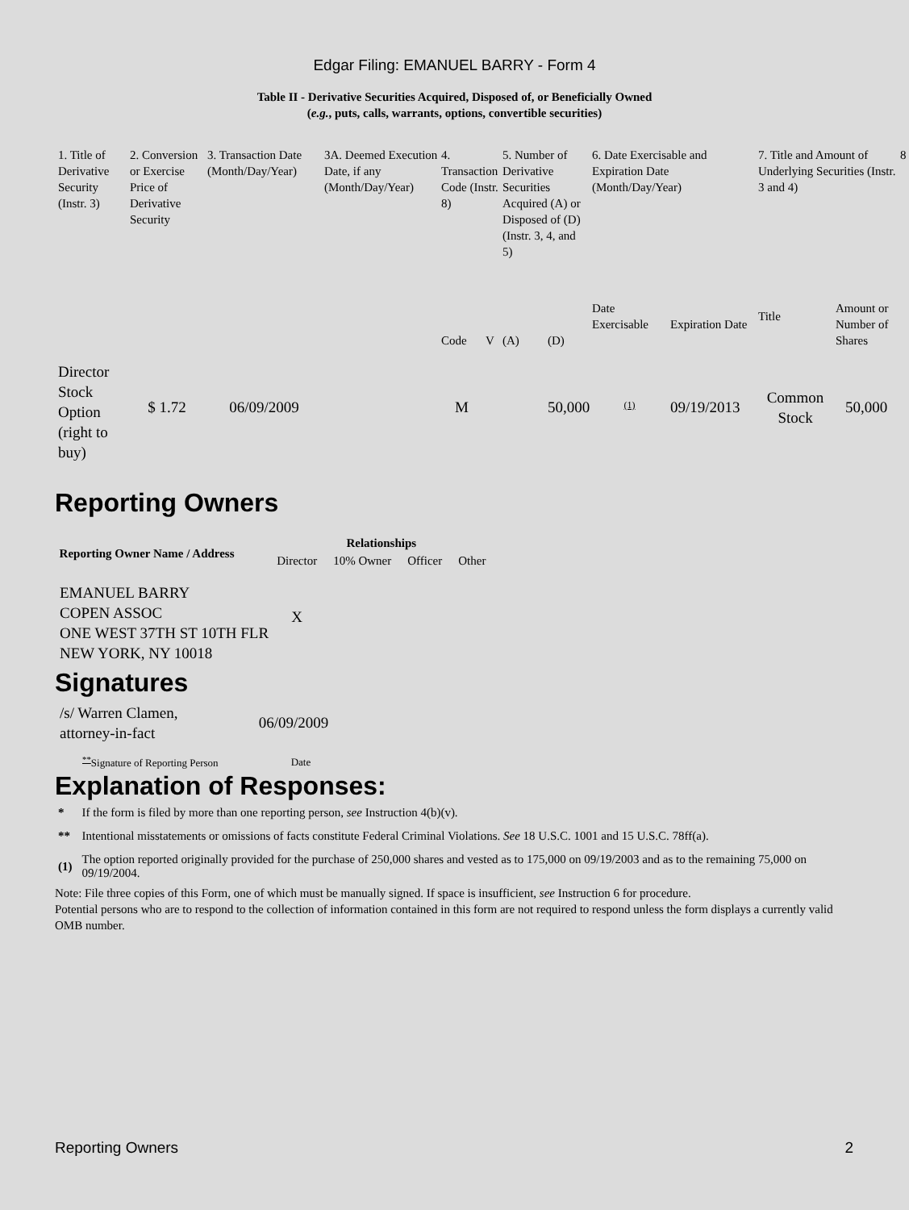Edgar Filing: EMANUEL BARRY - Form 4
Table II - Derivative Securities Acquired, Disposed of, or Beneficially Owned
(e.g., puts, calls, warrants, options, convertible securities)
| 1. Title of Derivative Security (Instr. 3) | 2. Conversion or Exercise Price of Derivative Security | 3. Transaction Date (Month/Day/Year) | 3A. Deemed Execution Date, if any (Month/Day/Year) | 4. Transaction Code (Instr. 8) | | 5. Number of Derivative Securities Acquired (A) or Disposed of (D) (Instr. 3, 4, and 5) | | 6. Date Exercisable and Expiration Date (Month/Day/Year) | | 7. Title and Amount of Underlying Securities (Instr. 3 and 4) | | 8 |
| | | | | Code | V | (A) | (D) | Date Exercisable | Expiration Date | Title | Amount or Number of Shares | |
| Director Stock Option (right to buy) | $ 1.72 | 06/09/2009 | | M | | | 50,000 | <sup>(1)</sup> | 09/19/2013 | Common Stock | 50,000 | |
Reporting Owners
| Reporting Owner Name / Address | Relationships | | | |
| --- | --- | --- | --- | --- |
| | Director | 10% Owner | Officer | Other |
| EMANUEL BARRY COPEN ASSOC ONE WEST 37TH ST 10TH FLR NEW YORK, NY 10018 | X | | | |
Signatures
| /s/ Warren Clamen, attorney-in-fact | 06/09/2009 |
| <sup>**</sup> Signature of Reporting Person | Date |
Explanation of Responses:
| * | If the form is filed by more than one reporting person, see Instruction 4(b)(v). |
| ** | Intentional misstatements or omissions of facts constitute Federal Criminal Violations. See 18 U.S.C. 1001 and 15 U.S.C. 78ff(a). |
| (1) | The option reported originally provided for the purchase of 250,000 shares and vested as to 175,000 on 09/19/2003 and as to the remaining 75,000 on 09/19/2004. |
Note: File three copies of this Form, one of which must be manually signed. If space is insufficient, see Instruction 6 for procedure.
Potential persons who are to respond to the collection of information contained in this form are not required to respond unless the form displays a currently valid OMB number.
Reporting Owners 2